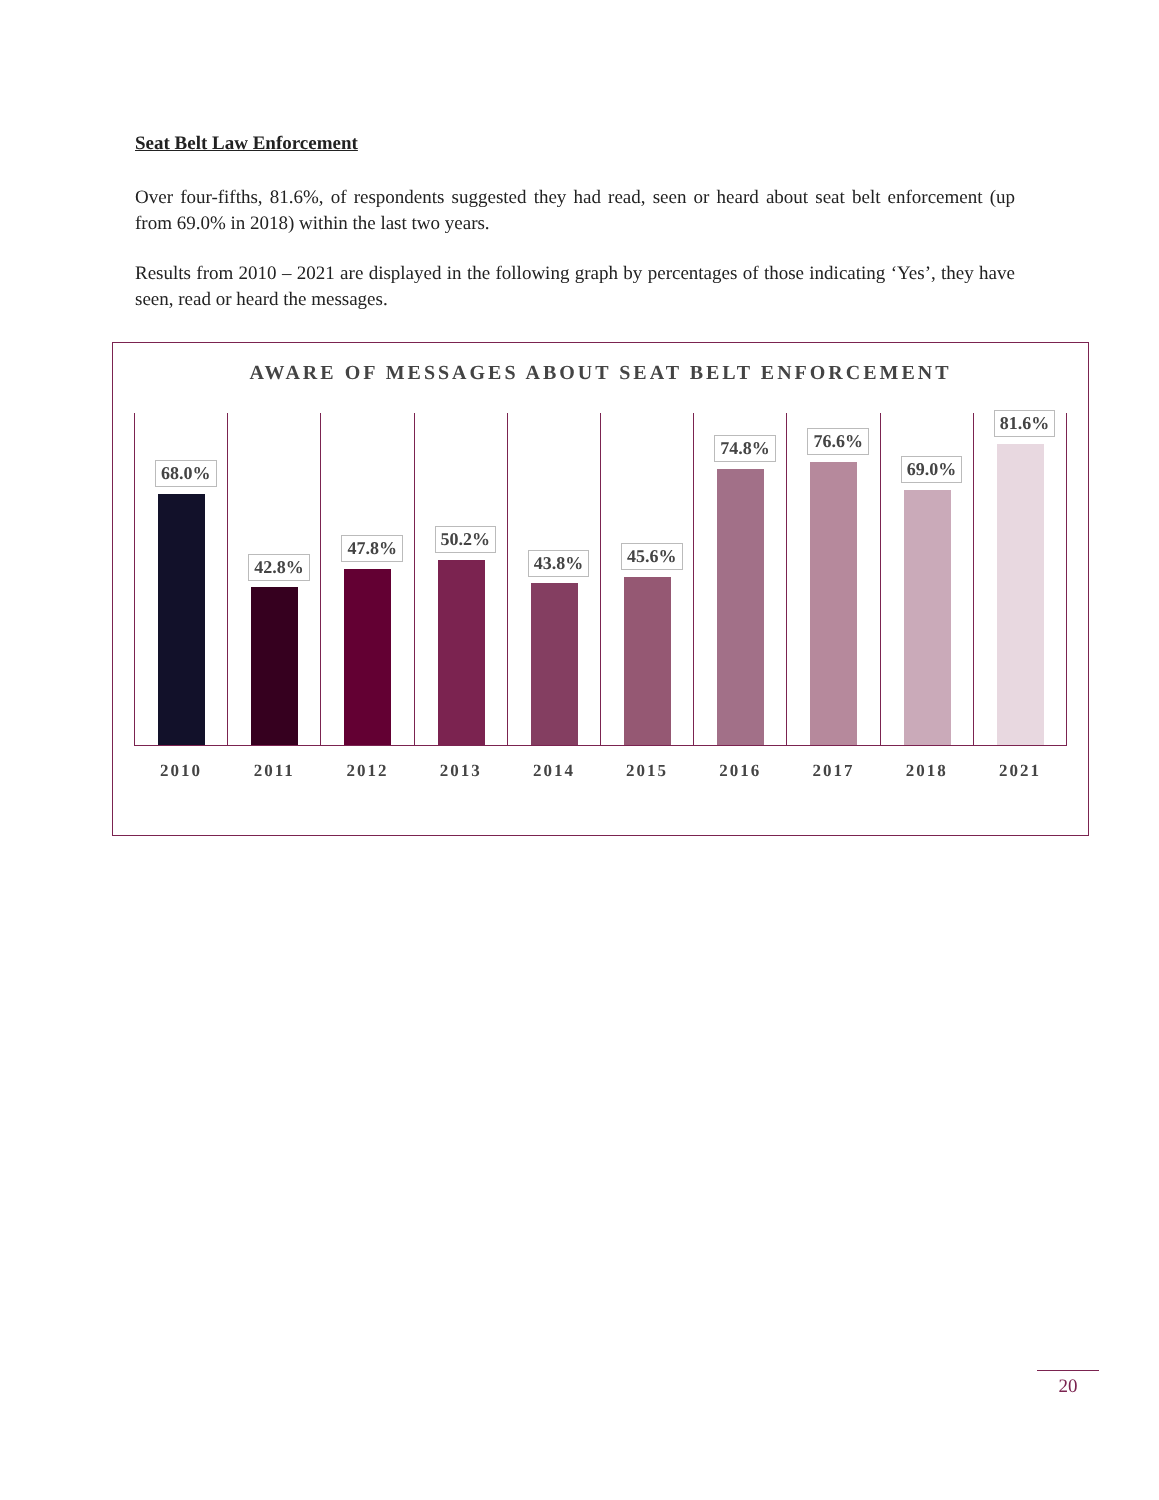Seat Belt Law Enforcement
Over four-fifths, 81.6%, of respondents suggested they had read, seen or heard about seat belt enforcement (up from 69.0% in 2018) within the last two years.
Results from 2010 – 2021 are displayed in the following graph by percentages of those indicating ‘Yes’, they have seen, read or heard the messages.
AWARE OF MESSAGES ABOUT SEAT BELT ENFORCEMENT
68.0%
2010
42.8%
2011
47.8%
2012
50.2%
2013
43.8%
2014
45.6%
2015
74.8%
2016
76.6%
2017
69.0%
2018
81.6%
2021
20